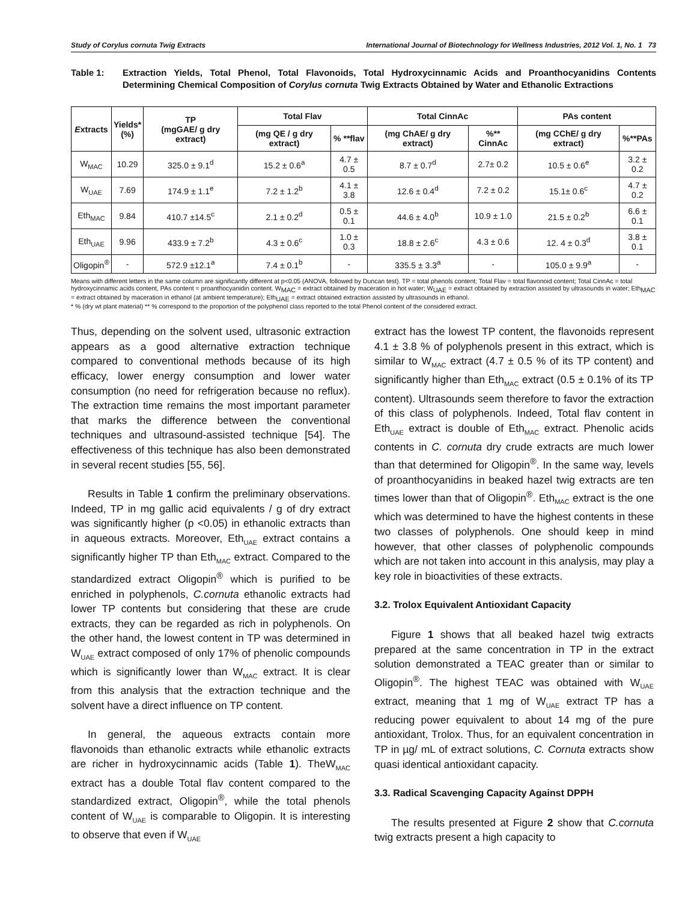Study of Corylus cornuta Twig Extracts International Journal of Biotechnology for Wellness Industries, 2012 Vol. 1, No. 1 73
Table 1: Extraction Yields, Total Phenol, Total Flavonoids, Total Hydroxycinnamic Acids and Proanthocyanidins Contents Determining Chemical Composition of Corylus cornuta Twig Extracts Obtained by Water and Ethanolic Extractions
| E xtracts | Yields* (%) | TP (mgGAE/ g dry extract) | Total Flav | | Total CinnAc | | PAs content | |
| --- | --- | --- | --- | --- | --- | --- | --- | --- |
| | | | (mg QE / g dry extract) | % **flav | (mg ChAE/ g dry extract) | %** CinnAc | (mg CChE/ g dry extract) | %**PAs |
| W<sub>MAC</sub> | 10.29 | 325.0 ± 9.1<sup>d</sup> | 15.2 ± 0.6<sup>a</sup> | 4.7 ± 0.5 | 8.7 ± 0.7<sup>d</sup> | 2.7± 0.2 | 10.5 ± 0.6<sup>e</sup> | 3.2 ± 0.2 |
| W<sub>UAE</sub> | 7.69 | 174.9 ± 1.1<sup>e</sup> | 7.2 ± 1.2<sup>b</sup> | 4.1 ± 3.8 | 12.6 ± 0.4<sup>d</sup> | 7.2 ± 0.2 | 15.1± 0.6<sup>c</sup> | 4.7 ± 0.2 |
| Eth<sub>MAC</sub> | 9.84 | 410.7 ±14.5<sup>c</sup> | 2.1 ± 0.2<sup>d</sup> | 0.5 ± 0.1 | 44.6 ± 4.0<sup>b</sup> | 10.9 ± 1.0 | 21.5 ± 0.2<sup>b</sup> | 6.6 ± 0.1 |
| Eth<sub>UAE</sub> | 9.96 | 433.9 ± 7.2<sup>b</sup> | 4.3 ± 0.6<sup>c</sup> | 1.0 ± 0.3 | 18.8 ± 2.6<sup>c</sup> | 4.3 ± 0.6 | 12. 4 ± 0.3<sup>d</sup> | 3.8 ± 0.1 |
| Oligopin<sup>®</sup> | - | 572.9 ±12.1<sup>a</sup> | 7.4 ± 0.1<sup>b</sup> | - | 335.5 ± 3.3<sup>a</sup> | - | 105.0 ± 9.9<sup>a</sup> | - |
Means with different letters in the same column are significantly different at p<0.05 (ANOVA, followed by Duncan test). TP = total phenols content; Total Flav = total flavonoid content; Total CinnAc = total hydroxycinnamic acids content, PAs content = proanthocyanidin content. W<sub>MAC</sub> = extract obtained by maceration in hot water; W<sub>UAE</sub> = extract obtained by extraction assisted by ultrasounds in water; Eth<sub>MAC</sub> = extract obtained by maceration in ethanol (at ambient temperature); Eth<sub>UAE</sub> = extract obtained extraction assisted by ultrasounds in ethanol.
* % (dry wt plant material) ** % correspond to the proportion of the polyphenol class reported to the total Phenol content of the considered extract.
Thus, depending on the solvent used, ultrasonic extraction appears as a good alternative extraction technique compared to conventional methods because of its high efficacy, lower energy consumption and lower water consumption (no need for refrigeration because no reflux). The extraction time remains the most important parameter that marks the difference between the conventional techniques and ultrasound-assisted technique [54]. The effectiveness of this technique has also been demonstrated in several recent studies [55, 56].
Results in Table 1 confirm the preliminary observations. Indeed, TP in mg gallic acid equivalents / g of dry extract was significantly higher (p <0.05) in ethanolic extracts than in aqueous extracts. Moreover, Eth<sub>UAE</sub> extract contains a significantly higher TP than Eth<sub>MAC</sub> extract. Compared to the standardized extract Oligopin<sup>®</sup> which is purified to be enriched in polyphenols, C.cornuta ethanolic extracts had lower TP contents but considering that these are crude extracts, they can be regarded as rich in polyphenols. On the other hand, the lowest content in TP was determined in W<sub>UAE</sub> extract composed of only 17% of phenolic compounds which is significantly lower than W<sub>MAC</sub> extract. It is clear from this analysis that the extraction technique and the solvent have a direct influence on TP content.
In general, the aqueous extracts contain more flavonoids than ethanolic extracts while ethanolic extracts are richer in hydroxycinnamic acids (Table 1). TheW<sub>MAC</sub> extract has a double Total flav content compared to the standardized extract, Oligopin<sup>®</sup>, while the total phenols content of W<sub>UAE</sub> is comparable to Oligopin. It is interesting to observe that even if W<sub>UAE</sub>
extract has the lowest TP content, the flavonoids represent 4.1 ± 3.8 % of polyphenols present in this extract, which is similar to W<sub>MAC</sub> extract (4.7 ± 0.5 % of its TP content) and significantly higher than Eth<sub>MAC</sub> extract (0.5 ± 0.1% of its TP content). Ultrasounds seem therefore to favor the extraction of this class of polyphenols. Indeed, Total flav content in Eth<sub>UAE</sub> extract is double of Eth<sub>MAC</sub> extract. Phenolic acids contents in C. cornuta dry crude extracts are much lower than that determined for Oligopin<sup>®</sup>. In the same way, levels of proanthocyanidins in beaked hazel twig extracts are ten times lower than that of Oligopin<sup>®</sup>. Eth<sub>MAC</sub> extract is the one which was determined to have the highest contents in these two classes of polyphenols. One should keep in mind however, that other classes of polyphenolic compounds which are not taken into account in this analysis, may play a key role in bioactivities of these extracts.
3.2. Trolox Equivalent Antioxidant Capacity
Figure 1 shows that all beaked hazel twig extracts prepared at the same concentration in TP in the extract solution demonstrated a TEAC greater than or similar to Oligopin<sup>®</sup>. The highest TEAC was obtained with W<sub>UAE</sub> extract, meaning that 1 mg of W<sub>UAE</sub> extract TP has a reducing power equivalent to about 14 mg of the pure antioxidant, Trolox. Thus, for an equivalent concentration in TP in µg/ mL of extract solutions, C. Cornuta extracts show quasi identical antioxidant capacity.
3.3. Radical Scavenging Capacity Against DPPH
The results presented at Figure 2 show that C.cornuta twig extracts present a high capacity to